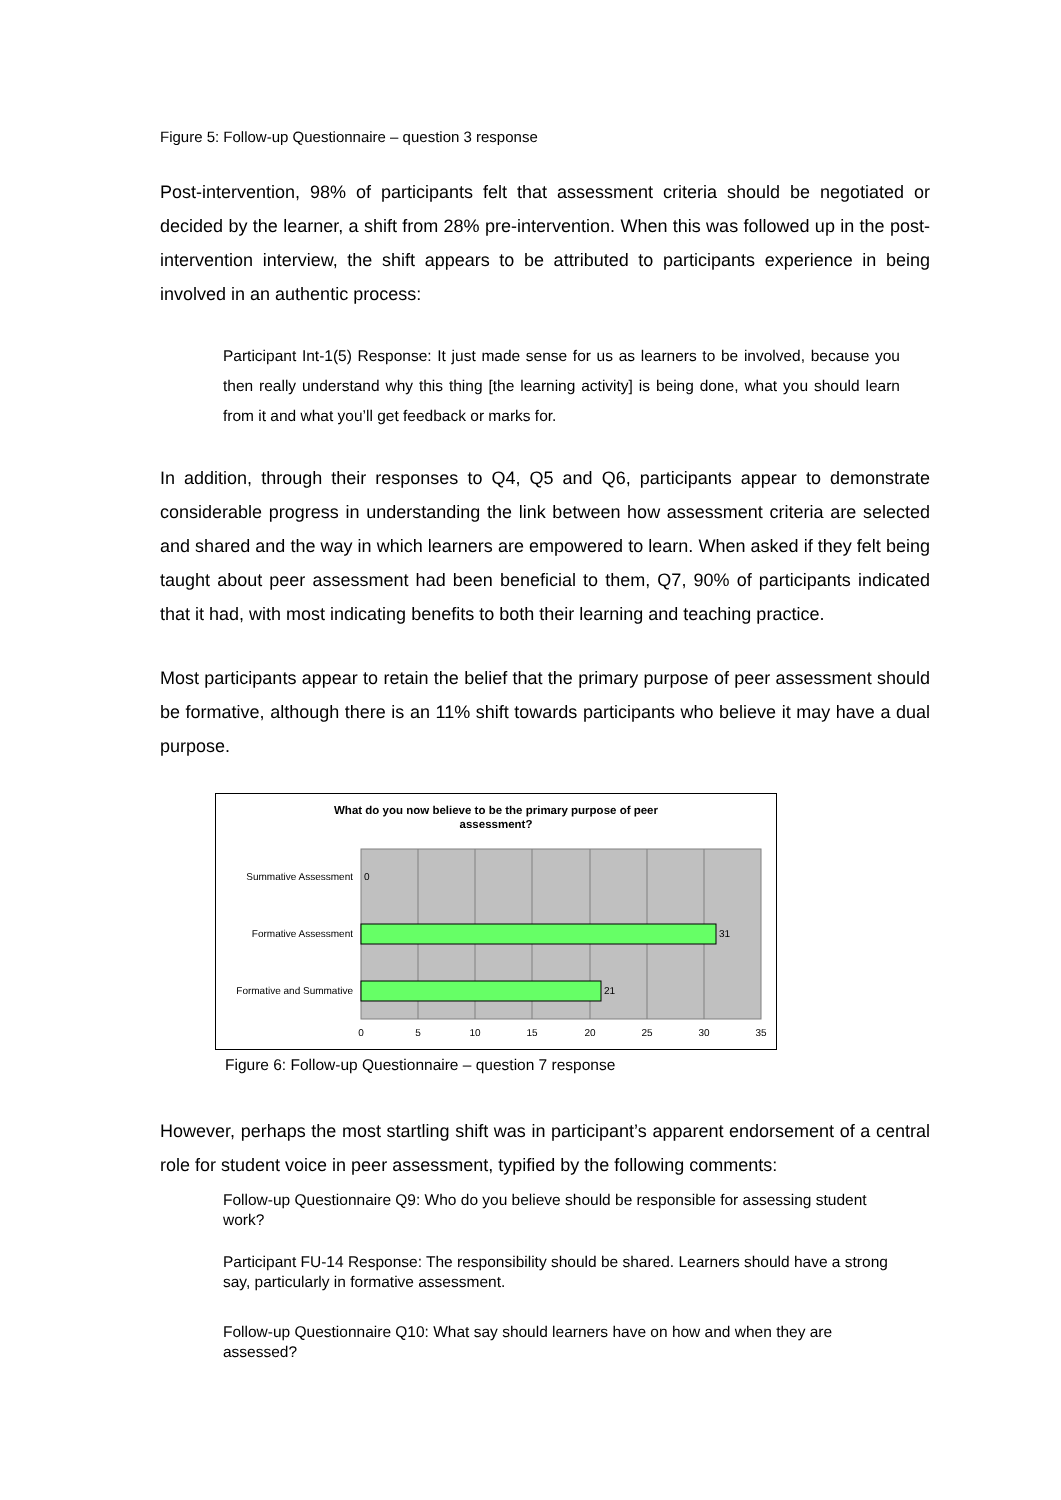Figure 5: Follow-up Questionnaire – question 3 response
Post-intervention, 98% of participants felt that assessment criteria should be negotiated or decided by the learner, a shift from 28% pre-intervention. When this was followed up in the post-intervention interview, the shift appears to be attributed to participants experience in being involved in an authentic process:
Participant Int-1(5) Response: It just made sense for us as learners to be involved, because you then really understand why this thing [the learning activity] is being done, what you should learn from it and what you’ll get feedback or marks for.
In addition, through their responses to Q4, Q5 and Q6, participants appear to demonstrate considerable progress in understanding the link between how assessment criteria are selected and shared and the way in which learners are empowered to learn. When asked if they felt being taught about peer assessment had been beneficial to them, Q7, 90% of participants indicated that it had, with most indicating benefits to both their learning and teaching practice.
Most participants appear to retain the belief that the primary purpose of peer assessment should be formative, although there is an 11% shift towards participants who believe it may have a dual purpose.
What do you now believe to be the primary purpose of peer
assessment?
0
31
21
Summative Assessment
Formative Assessment
Formative and Summative
0
5
10
15
20
25
30
35
Figure 6: Follow-up Questionnaire – question 7 response
However, perhaps the most startling shift was in participant’s apparent endorsement of a central role for student voice in peer assessment, typified by the following comments:
Follow-up Questionnaire Q9: Who do you believe should be responsible for assessing student work?
Participant FU-14 Response: The responsibility should be shared. Learners should have a strong say, particularly in formative assessment.
Follow-up Questionnaire Q10: What say should learners have on how and when they are assessed?